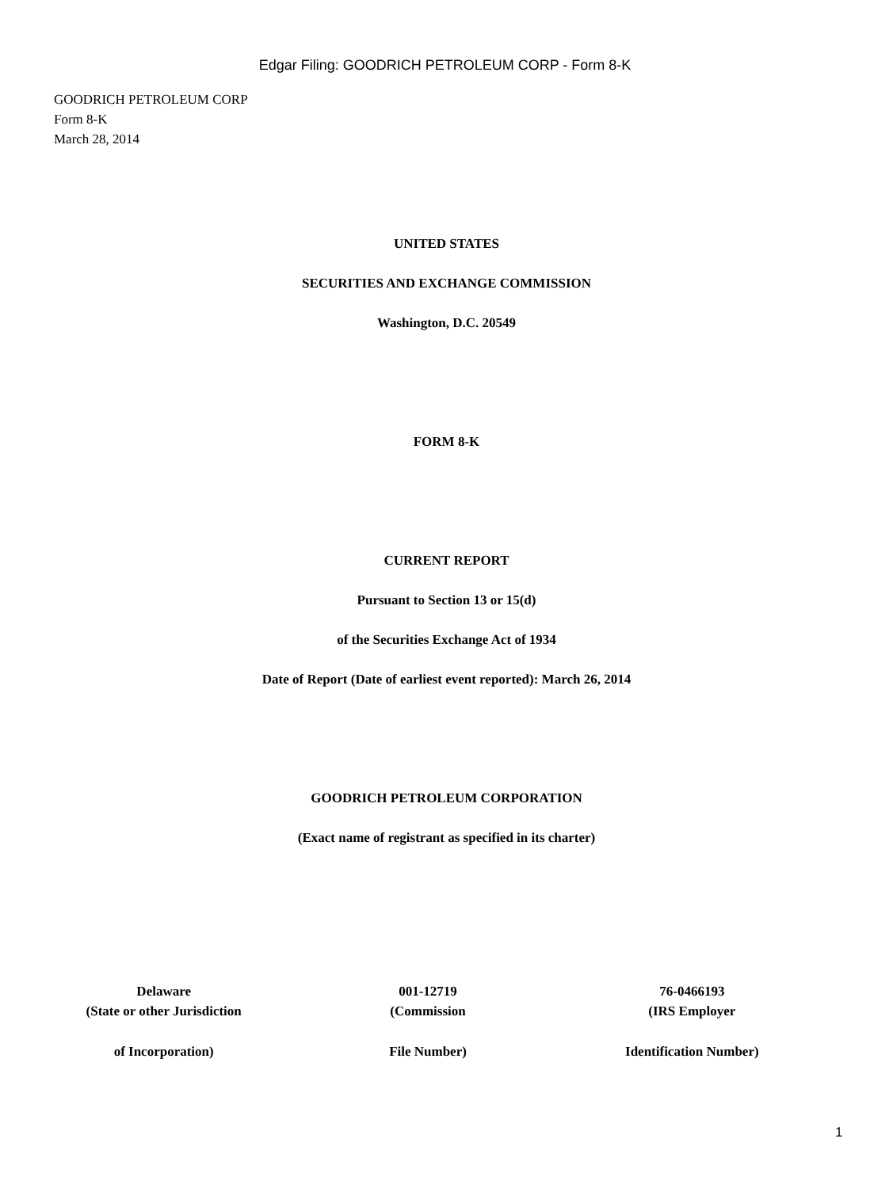Edgar Filing: GOODRICH PETROLEUM CORP - Form 8-K
GOODRICH PETROLEUM CORP
Form 8-K
March 28, 2014
UNITED STATES
SECURITIES AND EXCHANGE COMMISSION
Washington, D.C. 20549
FORM 8-K
CURRENT REPORT
Pursuant to Section 13 or 15(d)
of the Securities Exchange Act of 1934
Date of Report (Date of earliest event reported): March 26, 2014
GOODRICH PETROLEUM CORPORATION
(Exact name of registrant as specified in its charter)
| Delaware (State or other Jurisdiction | 001-12719 (Commission | 76-0466193 (IRS Employer |
| of Incorporation) | File Number) | Identification Number) |
1